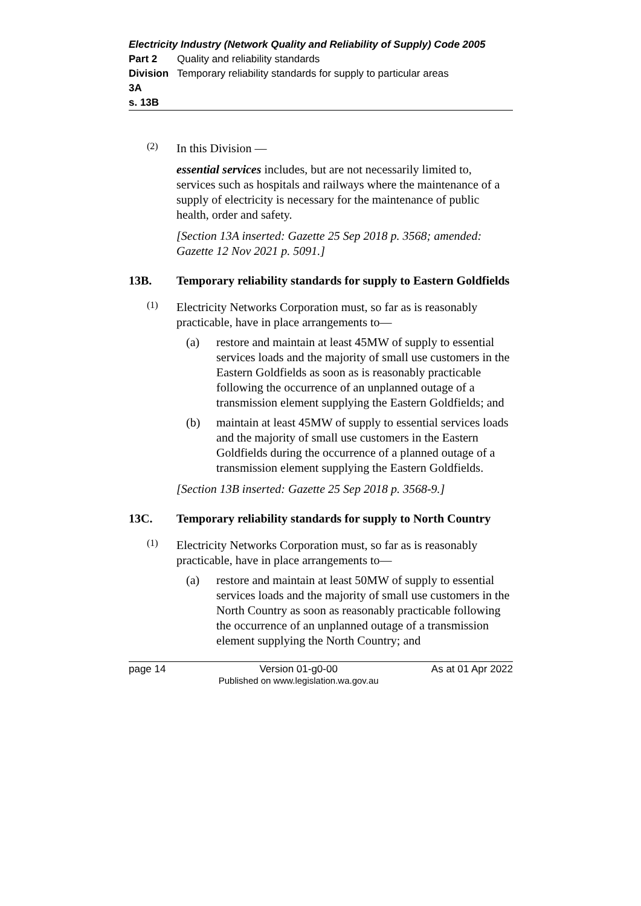Electricity Industry (Network Quality and Reliability of Supply) Code 2005
Part 2 Quality and reliability standards
Division 3A Temporary reliability standards for supply to particular areas
s. 13B
(2)
In this Division —
essential services includes, but are not necessarily limited to, services such as hospitals and railways where the maintenance of a supply of electricity is necessary for the maintenance of public health, order and safety.
[Section 13A inserted: Gazette 25 Sep 2018 p. 3568; amended: Gazette 12 Nov 2021 p. 5091.]
13B. Temporary reliability standards for supply to Eastern Goldfields
(1)
Electricity Networks Corporation must, so far as is reasonably practicable, have in place arrangements to—
(a) restore and maintain at least 45MW of supply to essential services loads and the majority of small use customers in the Eastern Goldfields as soon as is reasonably practicable following the occurrence of an unplanned outage of a transmission element supplying the Eastern Goldfields; and
(b) maintain at least 45MW of supply to essential services loads and the majority of small use customers in the Eastern Goldfields during the occurrence of a planned outage of a transmission element supplying the Eastern Goldfields.
[Section 13B inserted: Gazette 25 Sep 2018 p. 3568-9.]
13C. Temporary reliability standards for supply to North Country
(1)
Electricity Networks Corporation must, so far as is reasonably practicable, have in place arrangements to—
(a) restore and maintain at least 50MW of supply to essential services loads and the majority of small use customers in the North Country as soon as reasonably practicable following the occurrence of an unplanned outage of a transmission element supplying the North Country; and
page 14 Version 01-g0-00
Published on www.legislation.wa.gov.au As at 01 Apr 2022